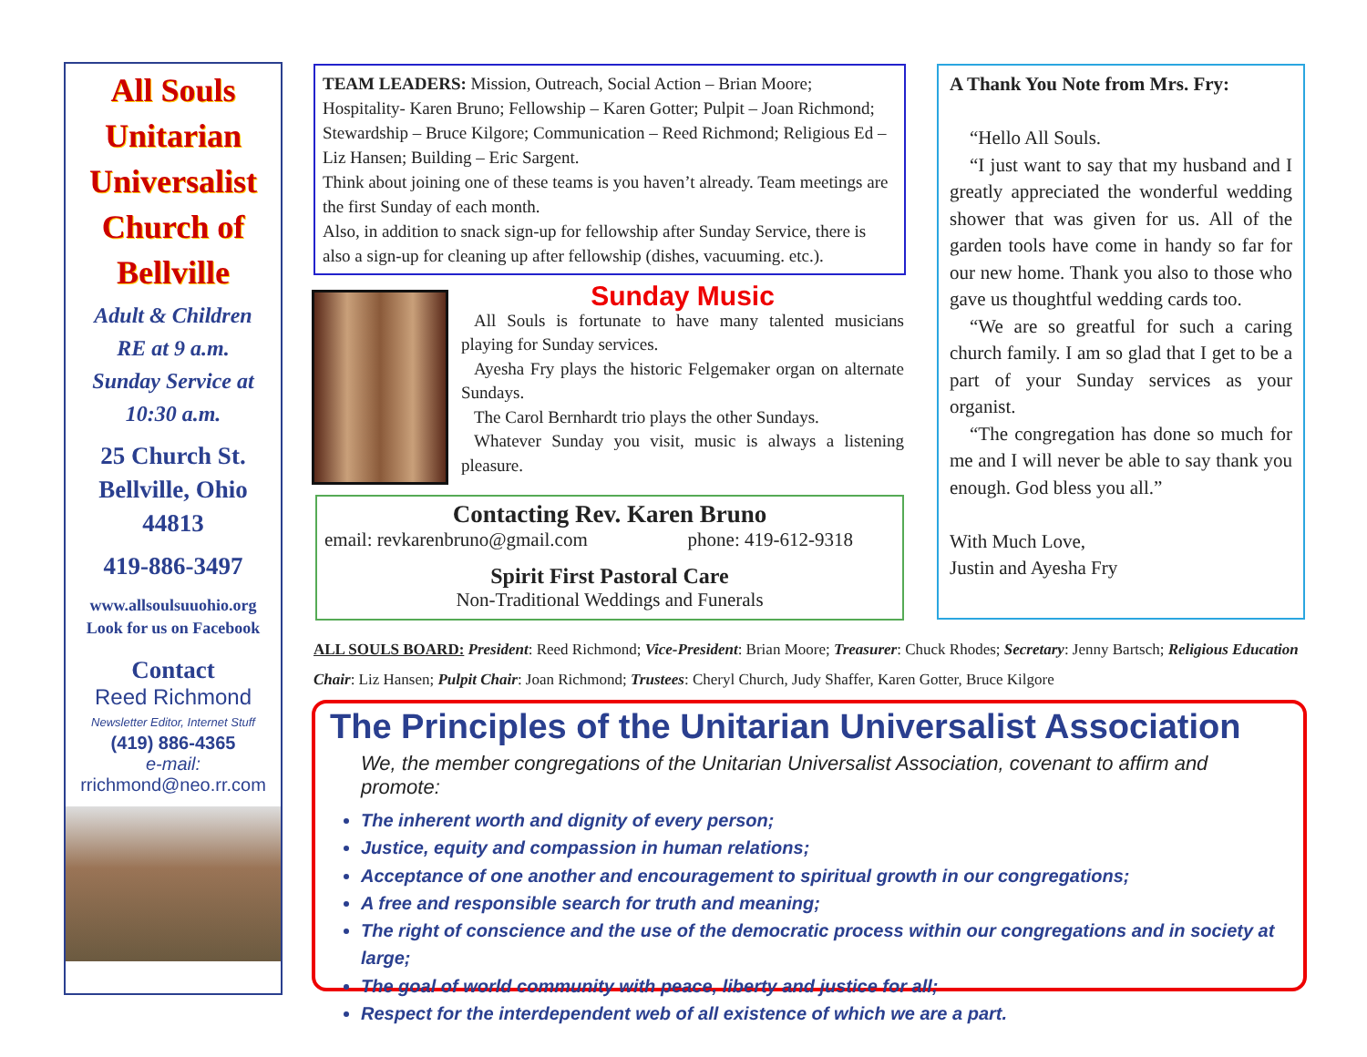All Souls Unitarian Universalist Church of Bellville
Adult & Children
RE at 9 a.m.
Sunday Service at
10:30 a.m.
25 Church St.
Bellville, Ohio
44813
419-886-3497
www.allsoulsuuohio.org
Look for us on Facebook
Contact
Reed Richmond
Newsletter Editor, Internet Stuff
(419) 886-4365
e-mail:
rrichmond@neo.rr.com
TEAM LEADERS: Mission, Outreach, Social Action – Brian Moore; Hospitality- Karen Bruno; Fellowship – Karen Gotter; Pulpit – Joan Richmond; Stewardship – Bruce Kilgore; Communication – Reed Richmond; Religious Ed – Liz Hansen; Building – Eric Sargent.
Think about joining one of these teams is you haven’t already. Team meetings are the first Sunday of each month.
Also, in addition to snack sign-up for fellowship after Sunday Service, there is also a sign-up for cleaning up after fellowship (dishes, vacuuming. etc.).
A Thank You Note from Mrs. Fry:
“Hello All Souls.
“I just want to say that my husband and I greatly appreciated the wonderful wedding shower that was given for us. All of the garden tools have come in handy so far for our new home. Thank you also to those who gave us thoughtful wedding cards too.
“We are so greatful for such a caring church family. I am so glad that I get to be a part of your Sunday services as your organist.
“The congregation has done so much for me and I will never be able to say thank you enough. God bless you all.”
With Much Love,
Justin and Ayesha Fry
Sunday Music
All Souls is fortunate to have many talented musicians playing for Sunday services.
Ayesha Fry plays the historic Felgemaker organ on alternate Sundays.
The Carol Bernhardt trio plays the other Sundays.
Whatever Sunday you visit, music is always a listening pleasure.
Contacting Rev. Karen Bruno
email: revkarenbruno@gmail.com phone: 419-612-9318
Spirit First Pastoral Care
Non-Traditional Weddings and Funerals
ALL SOULS BOARD: President: Reed Richmond; Vice-President: Brian Moore; Treasurer: Chuck Rhodes; Secretary: Jenny Bartsch; Religious Education Chair: Liz Hansen; Pulpit Chair: Joan Richmond; Trustees: Cheryl Church, Judy Shaffer, Karen Gotter, Bruce Kilgore
The Principles of the Unitarian Universalist Association
We, the member congregations of the Unitarian Universalist Association, covenant to affirm and promote:
The inherent worth and dignity of every person;
Justice, equity and compassion in human relations;
Acceptance of one another and encouragement to spiritual growth in our congregations;
A free and responsible search for truth and meaning;
The right of conscience and the use of the democratic process within our congregations and in society at large;
The goal of world community with peace, liberty and justice for all;
Respect for the interdependent web of all existence of which we are a part.